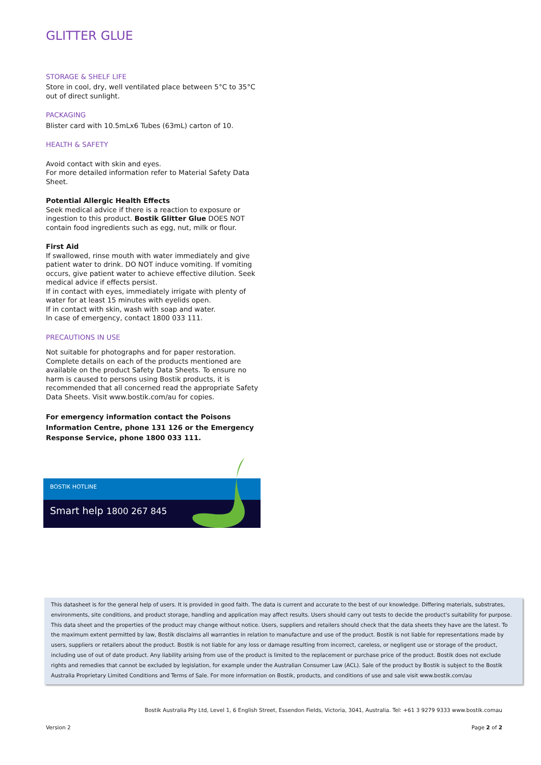GLITTER GLUE
STORAGE & SHELF LIFE
Store in cool, dry, well ventilated place between 5°C to 35°C out of direct sunlight.
PACKAGING
Blister card with 10.5mLx6 Tubes (63mL) carton of 10.
HEALTH & SAFETY
Avoid contact with skin and eyes.
For more detailed information refer to Material Safety Data Sheet.
Potential Allergic Health Effects
Seek medical advice if there is a reaction to exposure or ingestion to this product. Bostik Glitter Glue DOES NOT contain food ingredients such as egg, nut, milk or flour.
First Aid
If swallowed, rinse mouth with water immediately and give patient water to drink. DO NOT induce vomiting. If vomiting occurs, give patient water to achieve effective dilution. Seek medical advice if effects persist.
If in contact with eyes, immediately irrigate with plenty of water for at least 15 minutes with eyelids open.
If in contact with skin, wash with soap and water.
In case of emergency, contact 1800 033 111.
PRECAUTIONS IN USE
Not suitable for photographs and for paper restoration. Complete details on each of the products mentioned are available on the product Safety Data Sheets. To ensure no harm is caused to persons using Bostik products, it is recommended that all concerned read the appropriate Safety Data Sheets. Visit www.bostik.com/au for copies.
For emergency information contact the Poisons Information Centre, phone 131 126 or the Emergency Response Service, phone 1800 033 111.
BOSTIK HOTLINE
Smart help 1800 267 845
This datasheet is for the general help of users. It is provided in good faith. The data is current and accurate to the best of our knowledge. Differing materials, substrates, environments, site conditions, and product storage, handling and application may affect results. Users should carry out tests to decide the product's suitability for purpose. This data sheet and the properties of the product may change without notice. Users, suppliers and retailers should check that the data sheets they have are the latest. To the maximum extent permitted by law, Bostik disclaims all warranties in relation to manufacture and use of the product. Bostik is not liable for representations made by users, suppliers or retailers about the product. Bostik is not liable for any loss or damage resulting from incorrect, careless, or negligent use or storage of the product, including use of out of date product. Any liability arising from use of the product is limited to the replacement or purchase price of the product. Bostik does not exclude rights and remedies that cannot be excluded by legislation, for example under the Australian Consumer Law (ACL). Sale of the product by Bostik is subject to the Bostik Australia Proprietary Limited Conditions and Terms of Sale. For more information on Bostik, products, and conditions of use and sale visit www.bostik.com/au
Bostik Australia Pty Ltd, Level 1, 6 English Street, Essendon Fields, Victoria, 3041, Australia. Tel: +61 3 9279 9333 www.bostik.comau
Version 2 Page 2 of 2